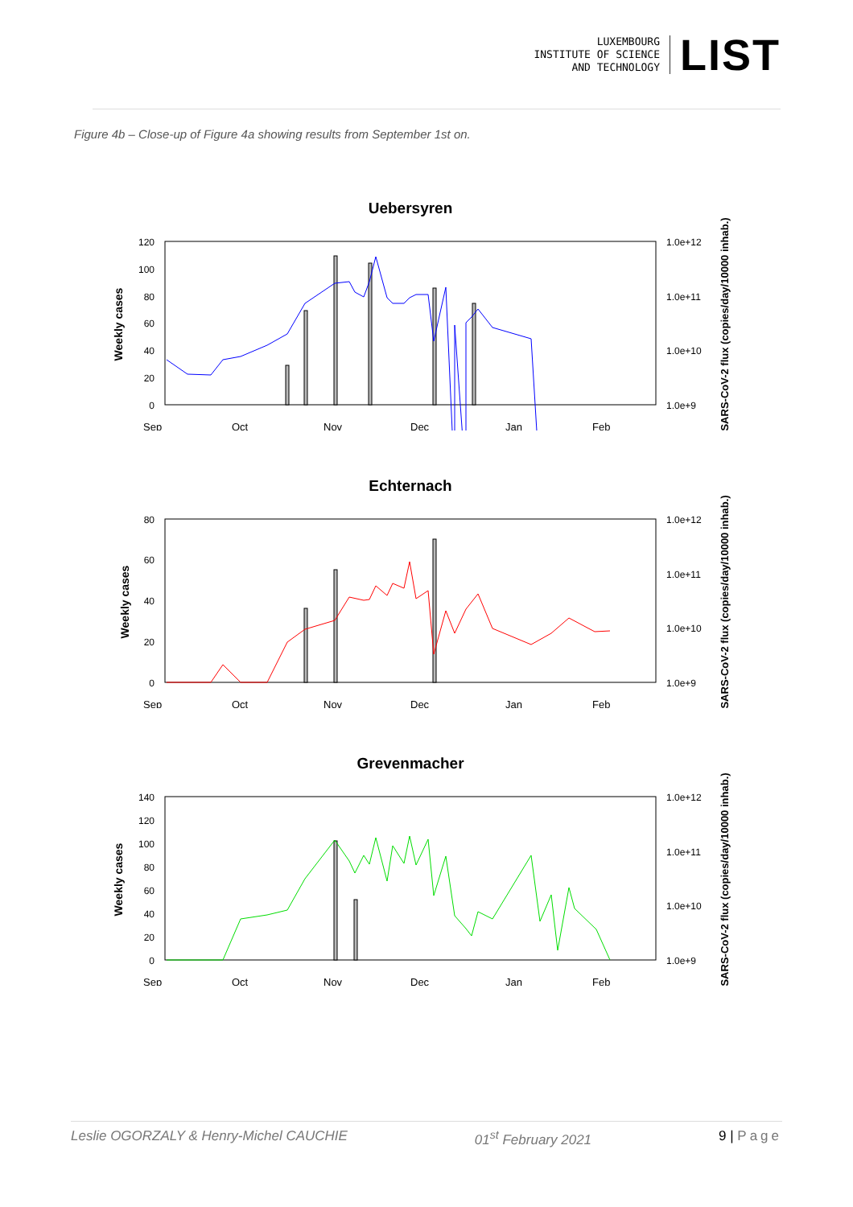LUXEMBOURG
INSTITUTE OF SCIENCE
AND TECHNOLOGY
LIST
Figure 4b – Close-up of Figure 4a showing results from September 1st on.
Uebersyren
120
100
80
60
40
20
0
1.0e+12
1.0e+11
1.0e+10
1.0e+9
Weekly cases
SARS-CoV-2 flux (copies/day/10000 inhab.)
Sep
Oct
Nov
Dec
Jan
Feb
Echternach
80
60
40
20
0
1.0e+12
1.0e+11
1.0e+10
1.0e+9
Weekly cases
SARS-CoV-2 flux (copies/day/10000 inhab.)
Sep
Oct
Nov
Dec
Jan
Feb
Grevenmacher
140
120
100
80
60
40
20
0
1.0e+12
1.0e+11
1.0e+10
1.0e+9
Weekly cases
SARS-CoV-2 flux (copies/day/10000 inhab.)
Sep
Oct
Nov
Dec
Jan
Feb
Leslie OGORZALY & Henry-Michel CAUCHIE 01<sup>st</sup> February 2021 9 | Page